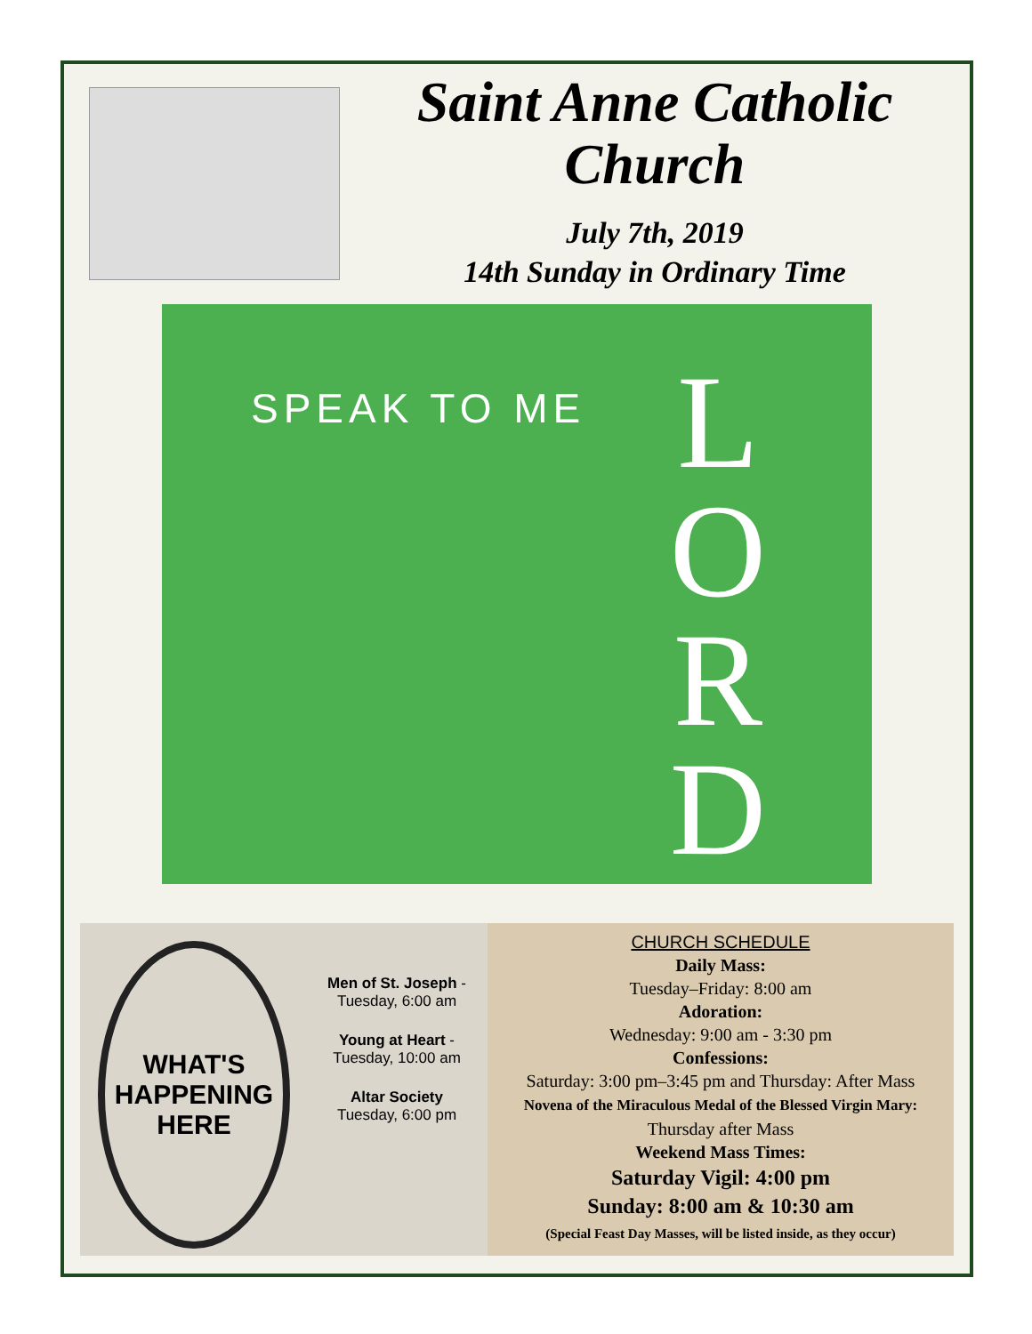Saint Anne Catholic
Church
July 7th, 2019
14th Sunday in Ordinary Time
SPEAK TO ME
L O R D
WHAT'S HAPPENING HERE
Men of St. Joseph -
Tuesday, 6:00 am
Young at Heart -
Tuesday, 10:00 am
Altar Society
Tuesday, 6:00 pm
CHURCH SCHEDULE
Daily Mass:
Tuesday–Friday: 8:00 am
Adoration:
Wednesday: 9:00 am - 3:30 pm
Confessions:
Saturday: 3:00 pm–3:45 pm and Thursday: After Mass
Novena of the Miraculous Medal of the Blessed Virgin Mary:
Thursday after Mass
Weekend Mass Times:
Saturday Vigil: 4:00 pm
Sunday: 8:00 am & 10:30 am
(Special Feast Day Masses, will be listed inside, as they occur)